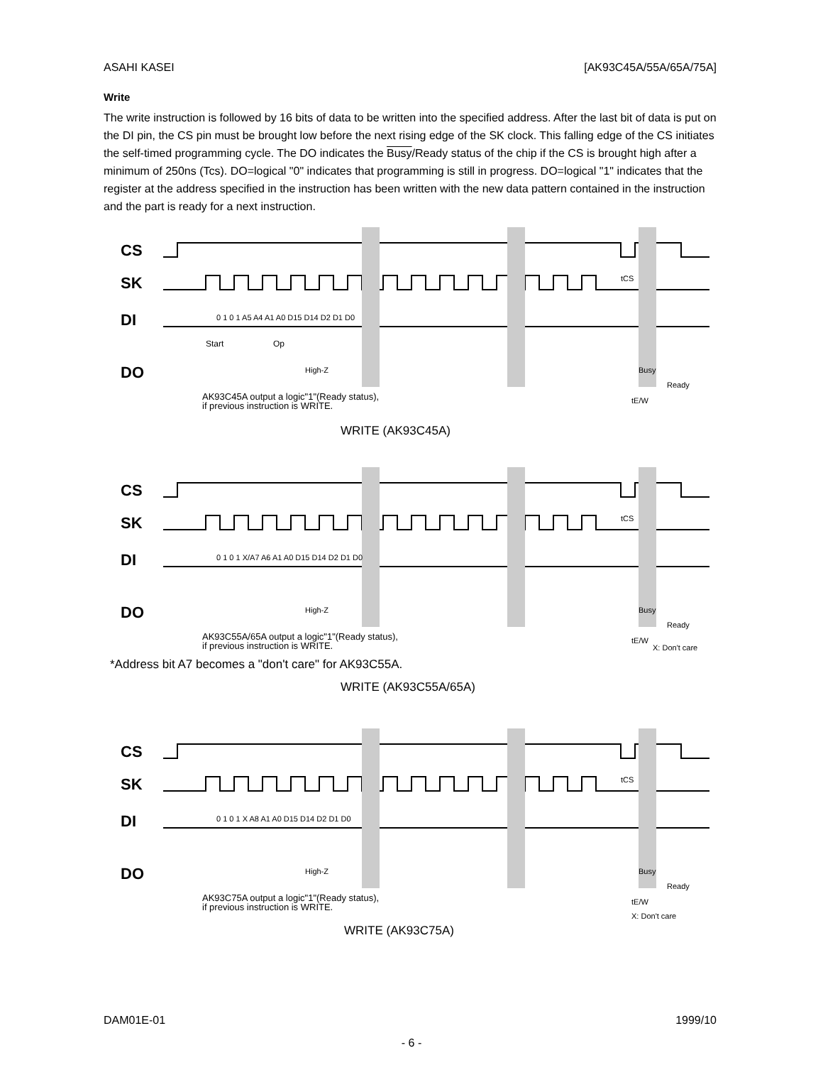ASAHI KASEI [AK93C45A/55A/65A/75A]
Write
The write instruction is followed by 16 bits of data to be written into the specified address. After the last bit of data is put on the DI pin, the CS pin must be brought low before the next rising edge of the SK clock. This falling edge of the CS initiates the self-timed programming cycle. The DO indicates the Busy/Ready status of the chip if the CS is brought high after a minimum of 250ns (Tcs). DO=logical "0" indicates that programming is still in progress. DO=logical "1" indicates that the register at the address specified in the instruction has been written with the new data pattern contained in the instruction and the part is ready for a next instruction.
CS
SK
DI
DO
High-Z
Busy
Ready
tCS
tE/W
AK93C45A output a logic"1"(Ready status),
if previous instruction is WRITE.
Start
Op
0 1 0 1 A5 A4 A1 A0 D15 D14 D2 D1 D0
WRITE (AK93C45A)
AK93C55A/65A output a logic"1"(Ready status),
if previous instruction is WRITE.
X: Don't care
0 1 0 1 X/A7 A6 A1 A0 D15 D14 D2 D1 D0
*Address bit A7 becomes a "don't care" for AK93C55A.
WRITE (AK93C55A/65A)
AK93C75A output a logic"1"(Ready status),
if previous instruction is WRITE.
X: Don't care
0 1 0 1 X A8 A1 A0 D15 D14 D2 D1 D0
WRITE (AK93C75A)
DAM01E-01 1999/10
- 6 -